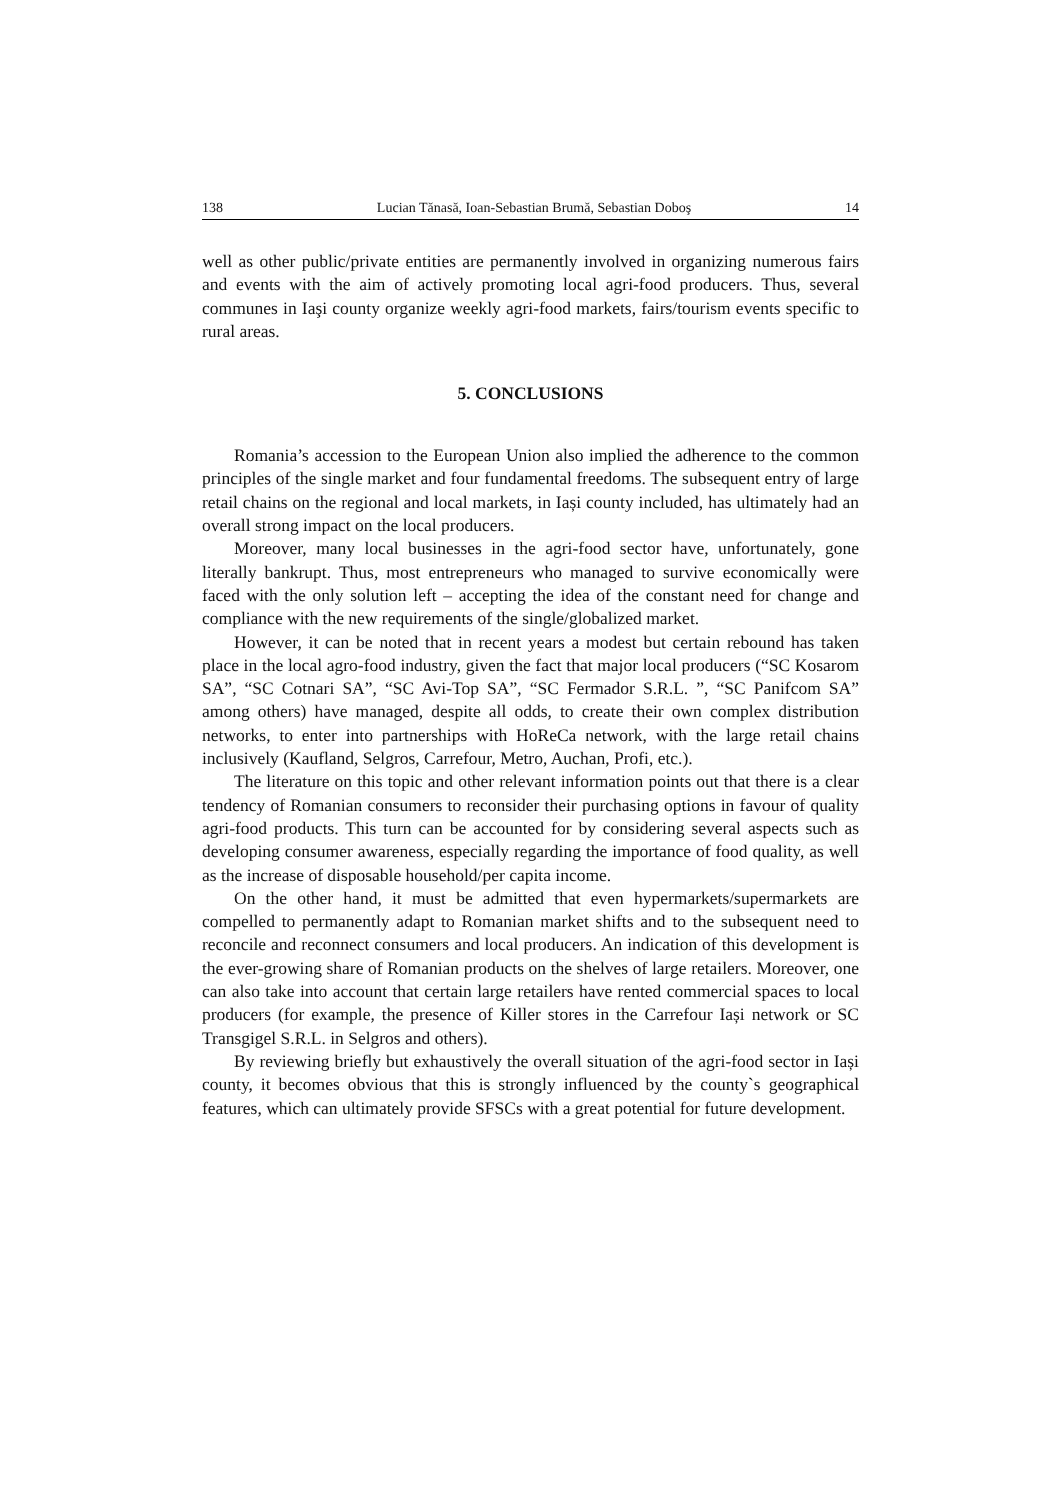138 Lucian Tănasă, Ioan-Sebastian Brumă, Sebastian Doboş 14
well as other public/private entities are permanently involved in organizing numerous fairs and events with the aim of actively promoting local agri-food producers. Thus, several communes in Iaşi county organize weekly agri-food markets, fairs/tourism events specific to rural areas.
5. CONCLUSIONS
Romania’s accession to the European Union also implied the adherence to the common principles of the single market and four fundamental freedoms. The subsequent entry of large retail chains on the regional and local markets, in Iași county included, has ultimately had an overall strong impact on the local producers.
Moreover, many local businesses in the agri-food sector have, unfortunately, gone literally bankrupt. Thus, most entrepreneurs who managed to survive economically were faced with the only solution left – accepting the idea of the constant need for change and compliance with the new requirements of the single/globalized market.
However, it can be noted that in recent years a modest but certain rebound has taken place in the local agro-food industry, given the fact that major local producers (“SC Kosarom SA”, “SC Cotnari SA”, “SC Avi-Top SA”, “SC Fermador S.R.L. ”, “SC Panifcom SA” among others) have managed, despite all odds, to create their own complex distribution networks, to enter into partnerships with HoReCa network, with the large retail chains inclusively (Kaufland, Selgros, Carrefour, Metro, Auchan, Profi, etc.).
The literature on this topic and other relevant information points out that there is a clear tendency of Romanian consumers to reconsider their purchasing options in favour of quality agri-food products. This turn can be accounted for by considering several aspects such as developing consumer awareness, especially regarding the importance of food quality, as well as the increase of disposable household/per capita income.
On the other hand, it must be admitted that even hypermarkets/supermarkets are compelled to permanently adapt to Romanian market shifts and to the subsequent need to reconcile and reconnect consumers and local producers. An indication of this development is the ever-growing share of Romanian products on the shelves of large retailers. Moreover, one can also take into account that certain large retailers have rented commercial spaces to local producers (for example, the presence of Killer stores in the Carrefour Iași network or SC Transgigel S.R.L. in Selgros and others).
By reviewing briefly but exhaustively the overall situation of the agri-food sector in Iași county, it becomes obvious that this is strongly influenced by the county`s geographical features, which can ultimately provide SFSCs with a great potential for future development.